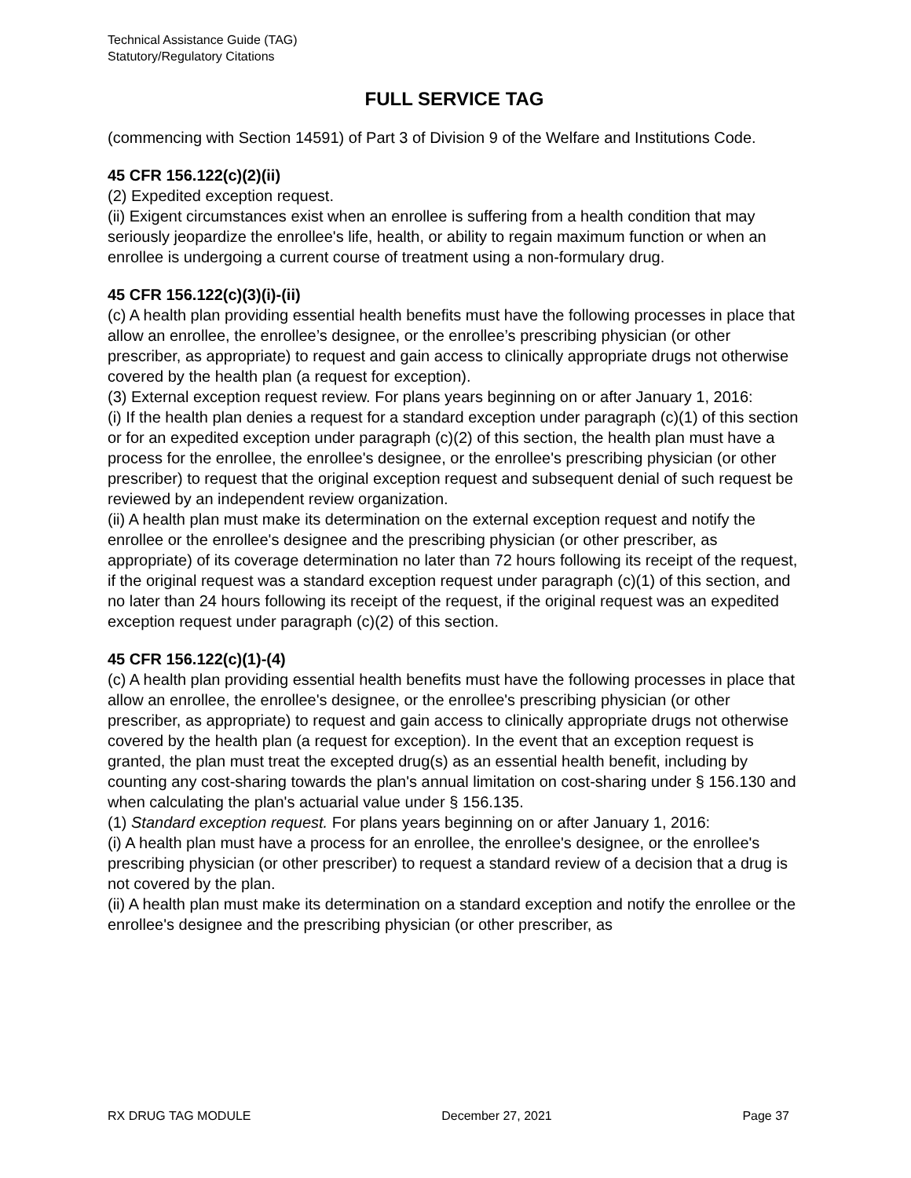Technical Assistance Guide (TAG)
Statutory/Regulatory Citations
FULL SERVICE TAG
(commencing with Section 14591) of Part 3 of Division 9 of the Welfare and Institutions Code.
45 CFR 156.122(c)(2)(ii)
(2) Expedited exception request.
(ii) Exigent circumstances exist when an enrollee is suffering from a health condition that may seriously jeopardize the enrollee's life, health, or ability to regain maximum function or when an enrollee is undergoing a current course of treatment using a non-formulary drug.
45 CFR 156.122(c)(3)(i)-(ii)
(c) A health plan providing essential health benefits must have the following processes in place that allow an enrollee, the enrollee’s designee, or the enrollee’s prescribing physician (or other prescriber, as appropriate) to request and gain access to clinically appropriate drugs not otherwise covered by the health plan (a request for exception).
(3) External exception request review. For plans years beginning on or after January 1, 2016:
(i) If the health plan denies a request for a standard exception under paragraph (c)(1) of this section or for an expedited exception under paragraph (c)(2) of this section, the health plan must have a process for the enrollee, the enrollee's designee, or the enrollee's prescribing physician (or other prescriber) to request that the original exception request and subsequent denial of such request be reviewed by an independent review organization.
(ii) A health plan must make its determination on the external exception request and notify the enrollee or the enrollee's designee and the prescribing physician (or other prescriber, as appropriate) of its coverage determination no later than 72 hours following its receipt of the request, if the original request was a standard exception request under paragraph (c)(1) of this section, and no later than 24 hours following its receipt of the request, if the original request was an expedited exception request under paragraph (c)(2) of this section.
45 CFR 156.122(c)(1)-(4)
(c) A health plan providing essential health benefits must have the following processes in place that allow an enrollee, the enrollee's designee, or the enrollee's prescribing physician (or other prescriber, as appropriate) to request and gain access to clinically appropriate drugs not otherwise covered by the health plan (a request for exception). In the event that an exception request is granted, the plan must treat the excepted drug(s) as an essential health benefit, including by counting any cost-sharing towards the plan's annual limitation on cost-sharing under § 156.130 and when calculating the plan's actuarial value under § 156.135.
(1) Standard exception request. For plans years beginning on or after January 1, 2016:
(i) A health plan must have a process for an enrollee, the enrollee's designee, or the enrollee's prescribing physician (or other prescriber) to request a standard review of a decision that a drug is not covered by the plan.
(ii) A health plan must make its determination on a standard exception and notify the enrollee or the enrollee's designee and the prescribing physician (or other prescriber, as
RX DRUG TAG MODULE December 27, 2021 Page 37